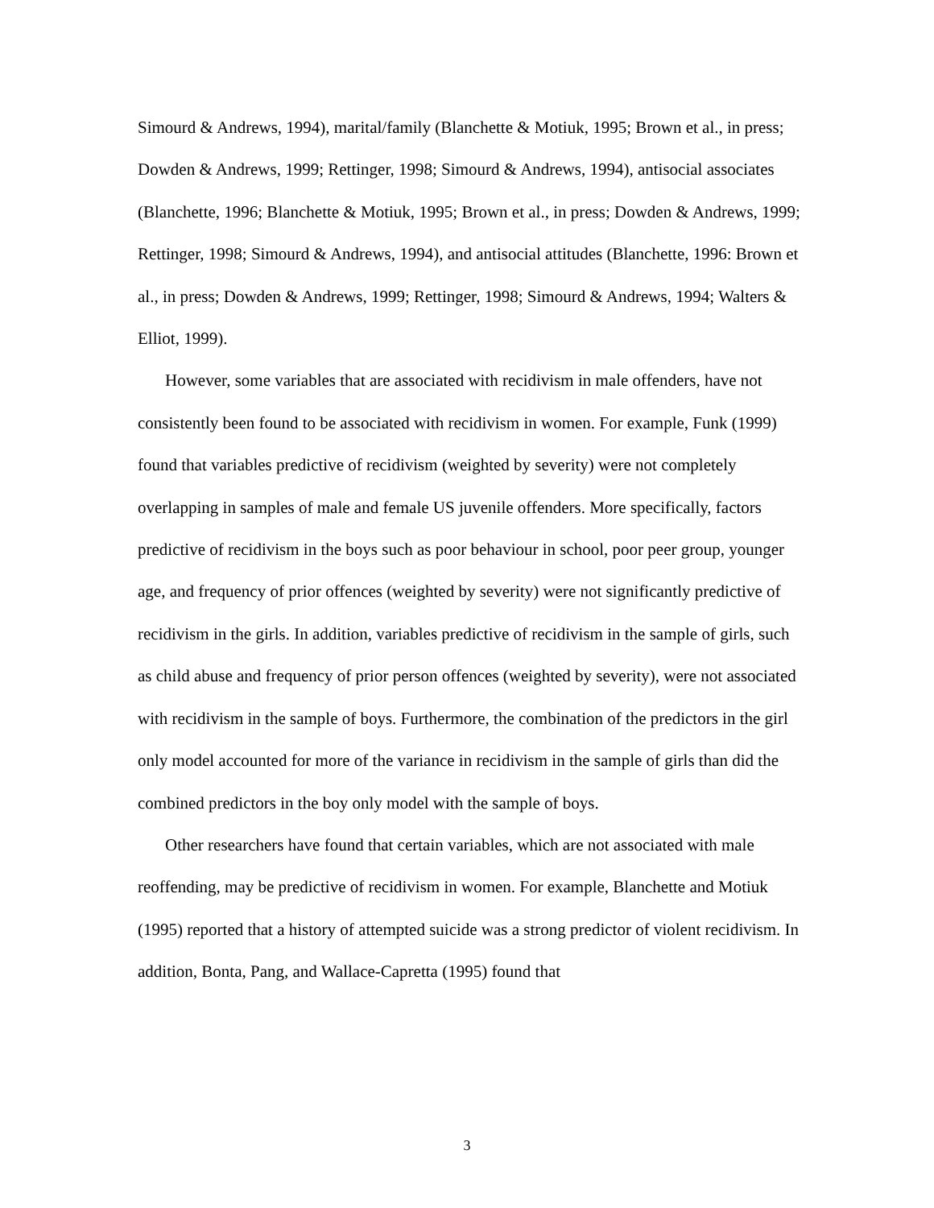Simourd & Andrews, 1994), marital/family (Blanchette & Motiuk, 1995; Brown et al., in press; Dowden & Andrews, 1999; Rettinger, 1998; Simourd & Andrews, 1994), antisocial associates (Blanchette, 1996; Blanchette & Motiuk, 1995; Brown et al., in press; Dowden & Andrews, 1999; Rettinger, 1998; Simourd & Andrews, 1994), and antisocial attitudes (Blanchette, 1996: Brown et al., in press; Dowden & Andrews, 1999; Rettinger, 1998; Simourd & Andrews, 1994; Walters & Elliot, 1999).
However, some variables that are associated with recidivism in male offenders, have not consistently been found to be associated with recidivism in women. For example, Funk (1999) found that variables predictive of recidivism (weighted by severity) were not completely overlapping in samples of male and female US juvenile offenders. More specifically, factors predictive of recidivism in the boys such as poor behaviour in school, poor peer group, younger age, and frequency of prior offences (weighted by severity) were not significantly predictive of recidivism in the girls. In addition, variables predictive of recidivism in the sample of girls, such as child abuse and frequency of prior person offences (weighted by severity), were not associated with recidivism in the sample of boys. Furthermore, the combination of the predictors in the girl only model accounted for more of the variance in recidivism in the sample of girls than did the combined predictors in the boy only model with the sample of boys.
Other researchers have found that certain variables, which are not associated with male reoffending, may be predictive of recidivism in women. For example, Blanchette and Motiuk (1995) reported that a history of attempted suicide was a strong predictor of violent recidivism. In addition, Bonta, Pang, and Wallace-Capretta (1995) found that
3